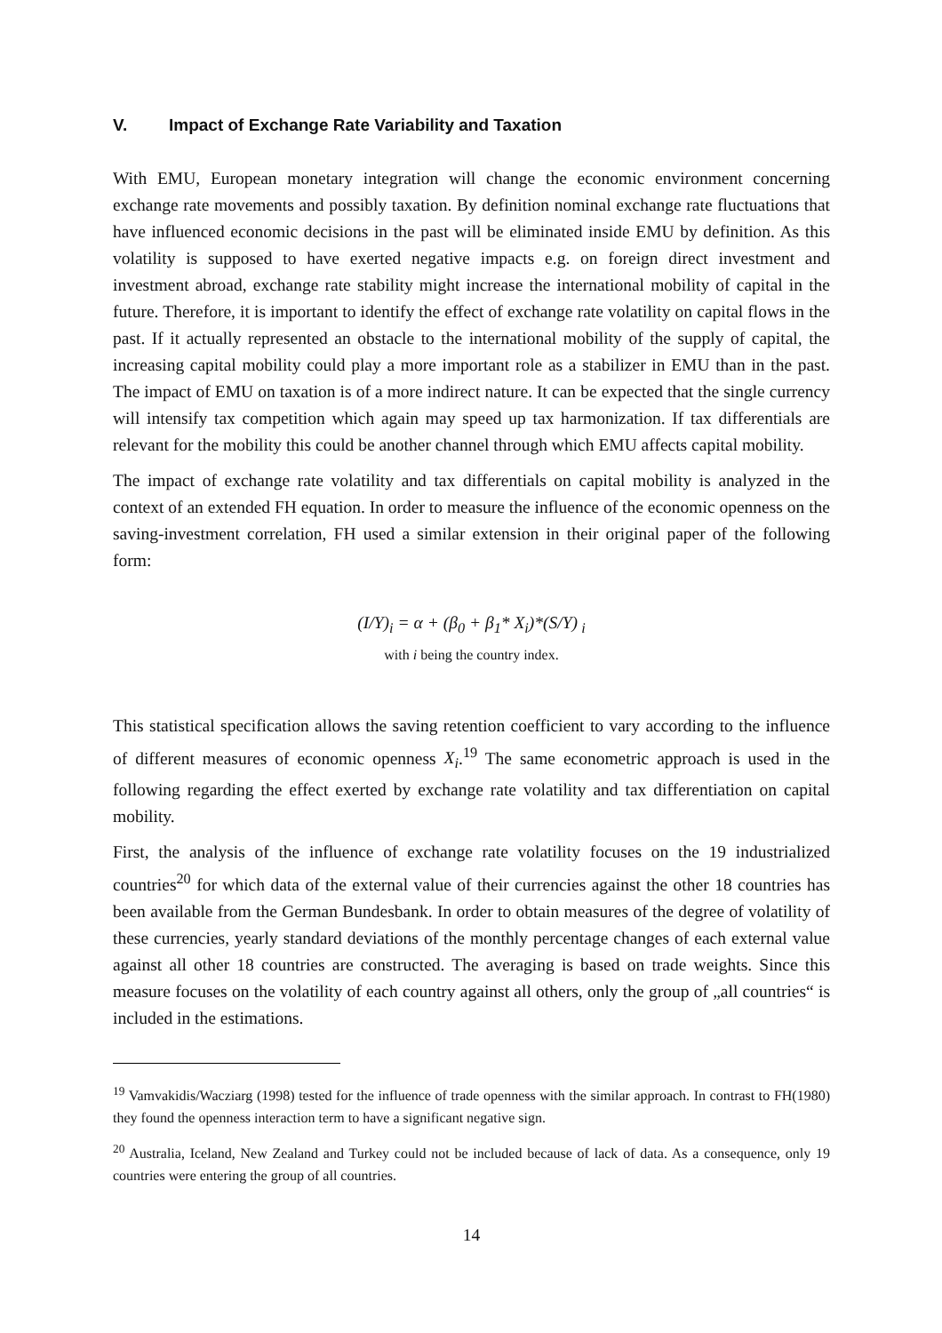V. Impact of Exchange Rate Variability and Taxation
With EMU, European monetary integration will change the economic environment concerning exchange rate movements and possibly taxation. By definition nominal exchange rate fluctuations that have influenced economic decisions in the past will be eliminated inside EMU by definition. As this volatility is supposed to have exerted negative impacts e.g. on foreign direct investment and investment abroad, exchange rate stability might increase the international mobility of capital in the future. Therefore, it is important to identify the effect of exchange rate volatility on capital flows in the past. If it actually represented an obstacle to the international mobility of the supply of capital, the increasing capital mobility could play a more important role as a stabilizer in EMU than in the past. The impact of EMU on taxation is of a more indirect nature. It can be expected that the single currency will intensify tax competition which again may speed up tax harmonization. If tax differentials are relevant for the mobility this could be another channel through which EMU affects capital mobility.
The impact of exchange rate volatility and tax differentials on capital mobility is analyzed in the context of an extended FH equation. In order to measure the influence of the economic openness on the saving-investment correlation, FH used a similar extension in their original paper of the following form:
(I/Y)<sub>i</sub> = α + (β<sub>0</sub> + β<sub>1</sub>* X<sub>i</sub>)*(S/Y)<sub>i</sub>
with i being the country index.
This statistical specification allows the saving retention coefficient to vary according to the influence of different measures of economic openness X<sub>i</sub>.<sup>19</sup> The same econometric approach is used in the following regarding the effect exerted by exchange rate volatility and tax differentiation on capital mobility.
First, the analysis of the influence of exchange rate volatility focuses on the 19 industrialized countries<sup>20</sup> for which data of the external value of their currencies against the other 18 countries has been available from the German Bundesbank. In order to obtain measures of the degree of volatility of these currencies, yearly standard deviations of the monthly percentage changes of each external value against all other 18 countries are constructed. The averaging is based on trade weights. Since this measure focuses on the volatility of each country against all others, only the group of „all countries“ is included in the estimations.
<sup>19</sup> Vamvakidis/Wacziarg (1998) tested for the influence of trade openness with the similar approach. In contrast to FH(1980) they found the openness interaction term to have a significant negative sign.
<sup>20</sup> Australia, Iceland, New Zealand and Turkey could not be included because of lack of data. As a consequence, only 19 countries were entering the group of all countries.
14